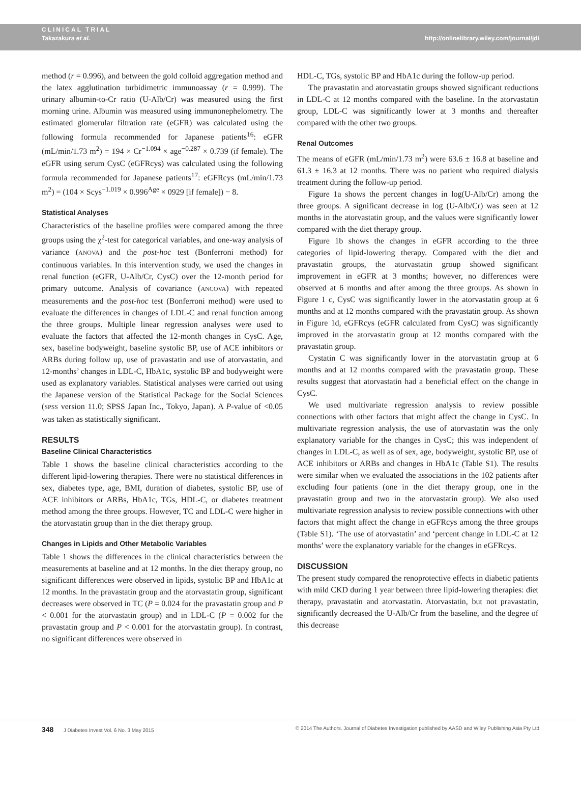CLINICAL TRIAL
Takazakura et al. http://onlinelibrary.wiley.com/journal/jdi
method (r = 0.996), and between the gold colloid aggregation method and the latex agglutination turbidimetric immunoassay (r = 0.999). The urinary albumin-to-Cr ratio (U-Alb/Cr) was measured using the first morning urine. Albumin was measured using immunonephelometry. The estimated glomerular filtration rate (eGFR) was calculated using the following formula recommended for Japanese patients<sup>16</sup>: eGFR (mL/min/1.73 m<sup>2</sup>) = 194 × Cr<sup>−1.094</sup> × age<sup>−0.287</sup> × 0.739 (if female). The eGFR using serum CysC (eGFRcys) was calculated using the following formula recommended for Japanese patients<sup>17</sup>: eGFRcys (mL/min/1.73 m<sup>2</sup>) = (104 × Scys<sup>−1.019</sup> × 0.996<sup>Age</sup> × 0929 [if female]) − 8.
Statistical Analyses
Characteristics of the baseline profiles were compared among the three groups using the χ<sup>2</sup>-test for categorical variables, and one-way analysis of variance (ANOVA) and the post-hoc test (Bonferroni method) for continuous variables. In this intervention study, we used the changes in renal function (eGFR, U-Alb/Cr, CysC) over the 12-month period for primary outcome. Analysis of covariance (ANCOVA) with repeated measurements and the post-hoc test (Bonferroni method) were used to evaluate the differences in changes of LDL-C and renal function among the three groups. Multiple linear regression analyses were used to evaluate the factors that affected the 12-month changes in CysC. Age, sex, baseline bodyweight, baseline systolic BP, use of ACE inhibitors or ARBs during follow up, use of pravastatin and use of atorvastatin, and 12-months’ changes in LDL-C, HbA1c, systolic BP and bodyweight were used as explanatory variables. Statistical analyses were carried out using the Japanese version of the Statistical Package for the Social Sciences (SPSS version 11.0; SPSS Japan Inc., Tokyo, Japan). A P-value of <0.05 was taken as statistically significant.
RESULTS
Baseline Clinical Characteristics
Table 1 shows the baseline clinical characteristics according to the different lipid-lowering therapies. There were no statistical differences in sex, diabetes type, age, BMI, duration of diabetes, systolic BP, use of ACE inhibitors or ARBs, HbA1c, TGs, HDL-C, or diabetes treatment method among the three groups. However, TC and LDL-C were higher in the atorvastatin group than in the diet therapy group.
Changes in Lipids and Other Metabolic Variables
Table 1 shows the differences in the clinical characteristics between the measurements at baseline and at 12 months. In the diet therapy group, no significant differences were observed in lipids, systolic BP and HbA1c at 12 months. In the pravastatin group and the atorvastatin group, significant decreases were observed in TC (P = 0.024 for the pravastatin group and P < 0.001 for the atorvastatin group) and in LDL-C (P = 0.002 for the pravastatin group and P < 0.001 for the atorvastatin group). In contrast, no significant differences were observed in
HDL-C, TGs, systolic BP and HbA1c during the follow-up period.
The pravastatin and atorvastatin groups showed significant reductions in LDL-C at 12 months compared with the baseline. In the atorvastatin group, LDL-C was significantly lower at 3 months and thereafter compared with the other two groups.
Renal Outcomes
The means of eGFR (mL/min/1.73 m<sup>2</sup>) were 63.6 ± 16.8 at baseline and 61.3 ± 16.3 at 12 months. There was no patient who required dialysis treatment during the follow-up period.
Figure 1a shows the percent changes in log(U-Alb/Cr) among the three groups. A significant decrease in log (U-Alb/Cr) was seen at 12 months in the atorvastatin group, and the values were significantly lower compared with the diet therapy group.
Figure 1b shows the changes in eGFR according to the three categories of lipid-lowering therapy. Compared with the diet and pravastatin groups, the atorvastatin group showed significant improvement in eGFR at 3 months; however, no differences were observed at 6 months and after among the three groups. As shown in Figure 1 c, CysC was significantly lower in the atorvastatin group at 6 months and at 12 months compared with the pravastatin group. As shown in Figure 1d, eGFRcys (eGFR calculated from CysC) was significantly improved in the atorvastatin group at 12 months compared with the pravastatin group.
Cystatin C was significantly lower in the atorvastatin group at 6 months and at 12 months compared with the pravastatin group. These results suggest that atorvastatin had a beneficial effect on the change in CysC.
We used multivariate regression analysis to review possible connections with other factors that might affect the change in CysC. In multivariate regression analysis, the use of atorvastatin was the only explanatory variable for the changes in CysC; this was independent of changes in LDL-C, as well as of sex, age, bodyweight, systolic BP, use of ACE inhibitors or ARBs and changes in HbA1c (Table S1). The results were similar when we evaluated the associations in the 102 patients after excluding four patients (one in the diet therapy group, one in the pravastatin group and two in the atorvastatin group). We also used multivariate regression analysis to review possible connections with other factors that might affect the change in eGFRcys among the three groups (Table S1). ‘The use of atorvastatin’ and ‘percent change in LDL-C at 12 months’ were the explanatory variable for the changes in eGFRcys.
DISCUSSION
The present study compared the renoprotective effects in diabetic patients with mild CKD during 1 year between three lipid-lowering therapies: diet therapy, pravastatin and atorvastatin. Atorvastatin, but not pravastatin, significantly decreased the U-Alb/Cr from the baseline, and the degree of this decrease
348 J Diabetes Invest Vol. 6 No. 3 May 2015 © 2014 The Authors. Journal of Diabetes Investigation published by AASD and Wiley Publishing Asia Pty Ltd